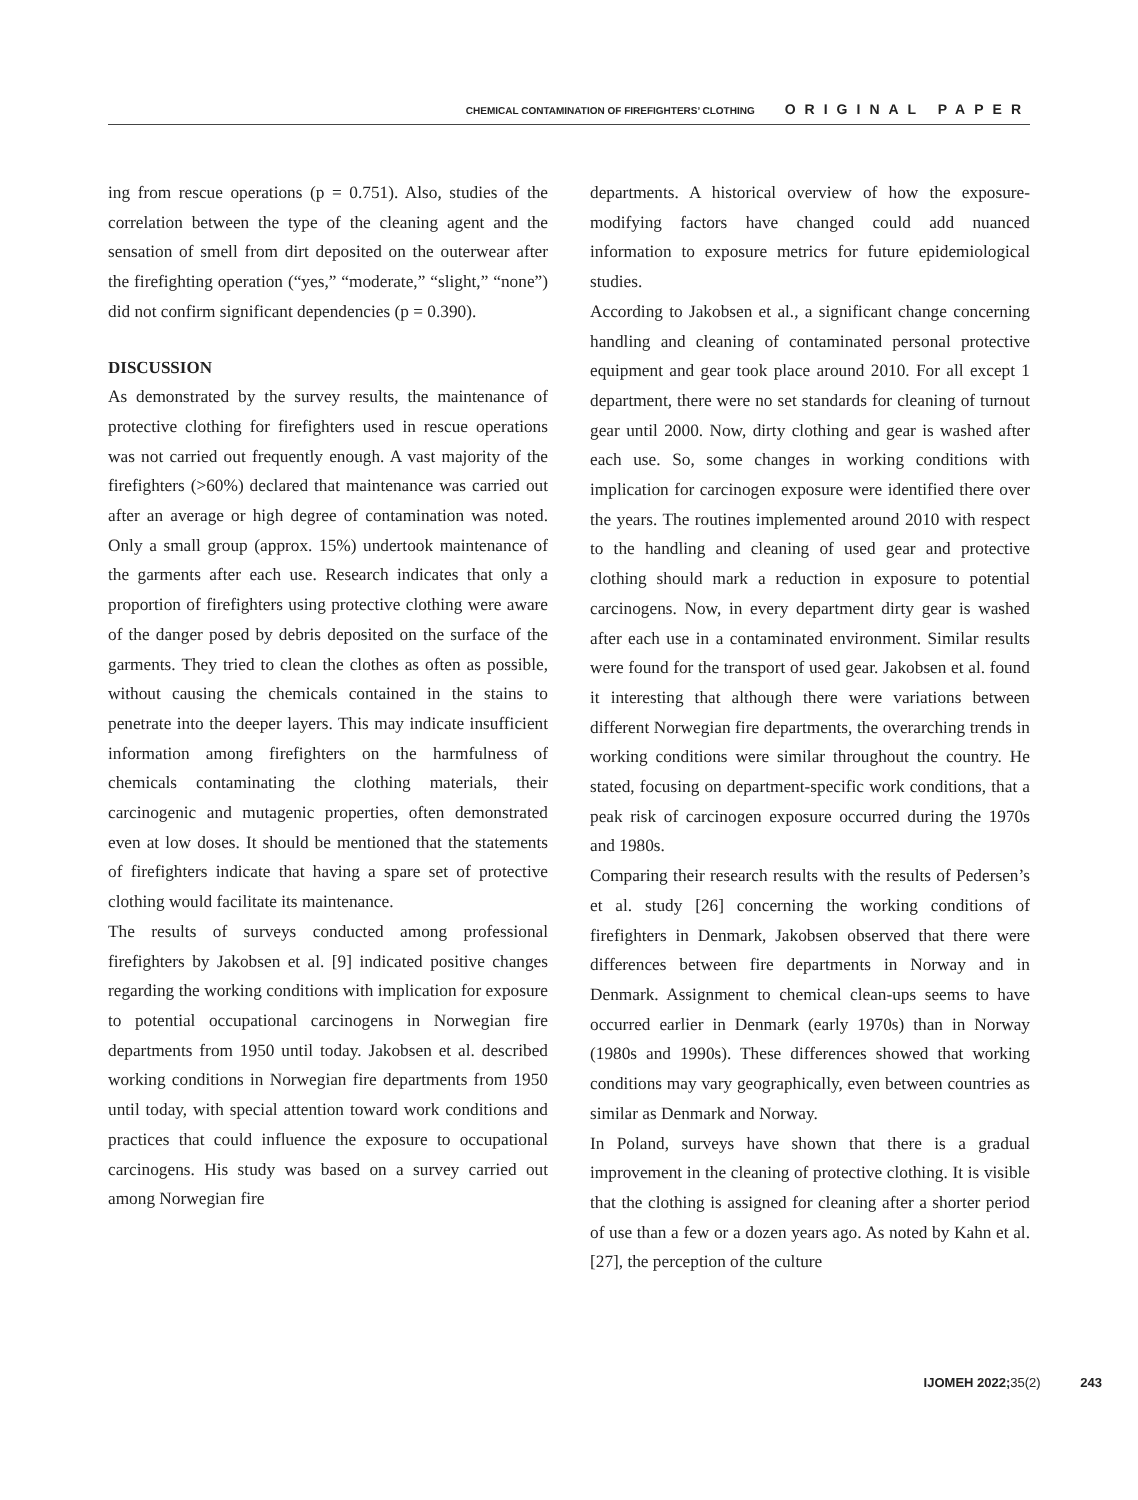CHEMICAL CONTAMINATION OF FIREFIGHTERS’ CLOTHING ORIGINAL PAPER
ing from rescue operations (p = 0.751). Also, studies of the correlation between the type of the cleaning agent and the sensation of smell from dirt deposited on the outerwear after the firefighting operation (“yes,” “moderate,” “slight,” “none”) did not confirm significant dependencies (p = 0.390).
DISCUSSION
As demonstrated by the survey results, the maintenance of protective clothing for firefighters used in rescue operations was not carried out frequently enough. A vast majority of the firefighters (>60%) declared that maintenance was carried out after an average or high degree of contamination was noted. Only a small group (approx. 15%) undertook maintenance of the garments after each use. Research indicates that only a proportion of firefighters using protective clothing were aware of the danger posed by debris deposited on the surface of the garments. They tried to clean the clothes as often as possible, without causing the chemicals contained in the stains to penetrate into the deeper layers. This may indicate insufficient information among firefighters on the harmfulness of chemicals contaminating the clothing materials, their carcinogenic and mutagenic properties, often demonstrated even at low doses. It should be mentioned that the statements of firefighters indicate that having a spare set of protective clothing would facilitate its maintenance.
The results of surveys conducted among professional firefighters by Jakobsen et al. [9] indicated positive changes regarding the working conditions with implication for exposure to potential occupational carcinogens in Norwegian fire departments from 1950 until today. Jakobsen et al. described working conditions in Norwegian fire departments from 1950 until today, with special attention toward work conditions and practices that could influence the exposure to occupational carcinogens. His study was based on a survey carried out among Norwegian fire
departments. A historical overview of how the exposure-modifying factors have changed could add nuanced information to exposure metrics for future epidemiological studies.
According to Jakobsen et al., a significant change concerning handling and cleaning of contaminated personal protective equipment and gear took place around 2010. For all except 1 department, there were no set standards for cleaning of turnout gear until 2000. Now, dirty clothing and gear is washed after each use. So, some changes in working conditions with implication for carcinogen exposure were identified there over the years. The routines implemented around 2010 with respect to the handling and cleaning of used gear and protective clothing should mark a reduction in exposure to potential carcinogens. Now, in every department dirty gear is washed after each use in a contaminated environment. Similar results were found for the transport of used gear. Jakobsen et al. found it interesting that although there were variations between different Norwegian fire departments, the overarching trends in working conditions were similar throughout the country. He stated, focusing on department-specific work conditions, that a peak risk of carcinogen exposure occurred during the 1970s and 1980s.
Comparing their research results with the results of Pedersen’s et al. study [26] concerning the working conditions of firefighters in Denmark, Jakobsen observed that there were differences between fire departments in Norway and in Denmark. Assignment to chemical clean-ups seems to have occurred earlier in Denmark (early 1970s) than in Norway (1980s and 1990s). These differences showed that working conditions may vary geographically, even between countries as similar as Denmark and Norway.
In Poland, surveys have shown that there is a gradual improvement in the cleaning of protective clothing. It is visible that the clothing is assigned for cleaning after a shorter period of use than a few or a dozen years ago. As noted by Kahn et al. [27], the perception of the culture
IJOMEH 2022; 35(2) 243